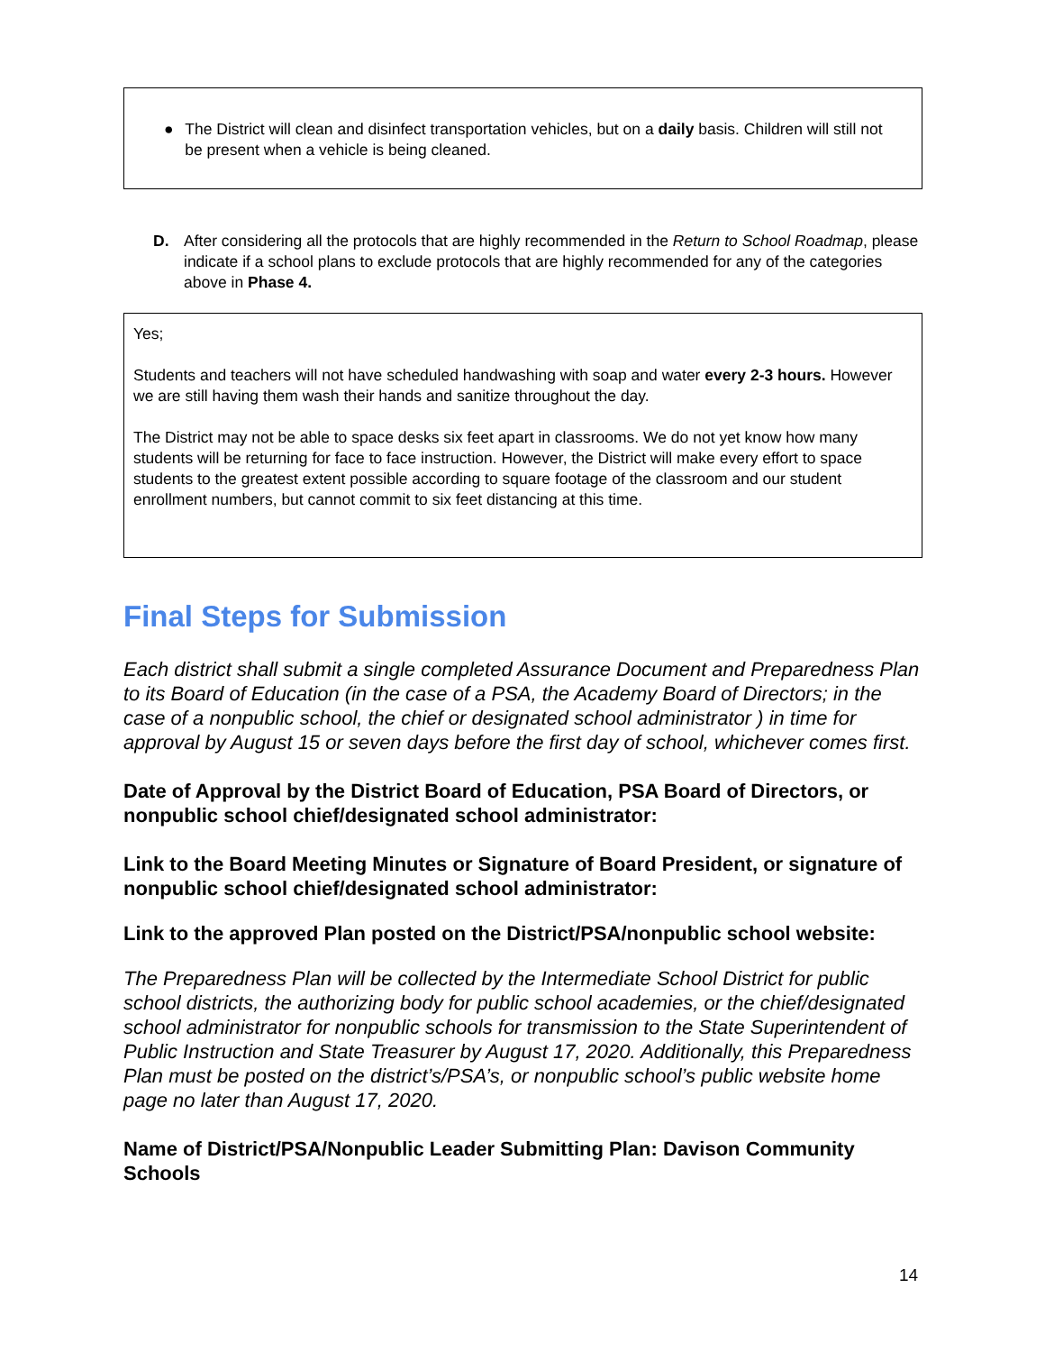● The District will clean and disinfect transportation vehicles, but on a daily basis. Children will still not be present when a vehicle is being cleaned.
D. After considering all the protocols that are highly recommended in the Return to School Roadmap, please indicate if a school plans to exclude protocols that are highly recommended for any of the categories above in Phase 4.
Yes;
Students and teachers will not have scheduled handwashing with soap and water every 2-3 hours. However we are still having them wash their hands and sanitize throughout the day.
The District may not be able to space desks six feet apart in classrooms. We do not yet know how many students will be returning for face to face instruction. However, the District will make every effort to space students to the greatest extent possible according to square footage of the classroom and our student enrollment numbers, but cannot commit to six feet distancing at this time.
Final Steps for Submission
Each district shall submit a single completed Assurance Document and Preparedness Plan to its Board of Education (in the case of a PSA, the Academy Board of Directors; in the case of a nonpublic school, the chief or designated school administrator ) in time for approval by August 15 or seven days before the first day of school, whichever comes first.
Date of Approval by the District Board of Education, PSA Board of Directors, or nonpublic school chief/designated school administrator:
Link to the Board Meeting Minutes or Signature of Board President, or signature of nonpublic school chief/designated school administrator:
Link to the approved Plan posted on the District/PSA/nonpublic school website:
The Preparedness Plan will be collected by the Intermediate School District for public school districts, the authorizing body for public school academies, or the chief/designated school administrator for nonpublic schools for transmission to the State Superintendent of Public Instruction and State Treasurer by August 17, 2020. Additionally, this Preparedness Plan must be posted on the district’s/PSA’s, or nonpublic school’s public website home page no later than August 17, 2020.
Name of District/PSA/Nonpublic Leader Submitting Plan: Davison Community Schools
14